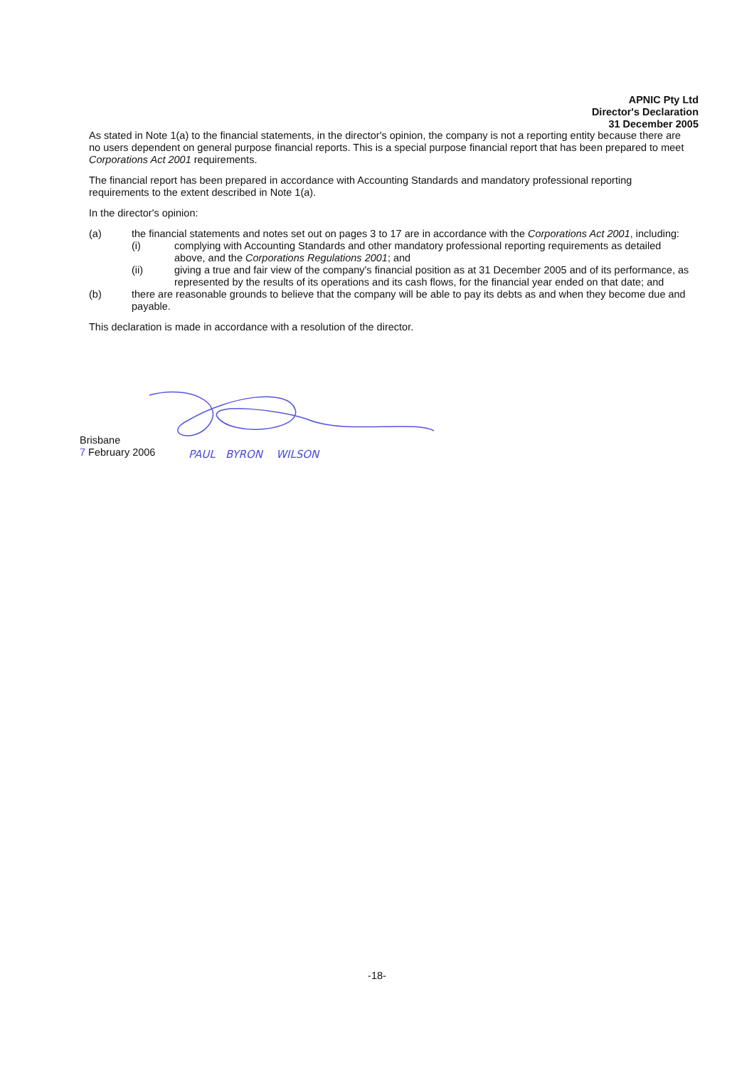APNIC Pty Ltd
Director's Declaration
31 December 2005
As stated in Note 1(a) to the financial statements, in the director's opinion, the company is not a reporting entity because there are no users dependent on general purpose financial reports. This is a special purpose financial report that has been prepared to meet Corporations Act 2001 requirements.
The financial report has been prepared in accordance with Accounting Standards and mandatory professional reporting requirements to the extent described in Note 1(a).
In the director's opinion:
(a) the financial statements and notes set out on pages 3 to 17 are in accordance with the Corporations Act 2001, including:
(i) complying with Accounting Standards and other mandatory professional reporting requirements as detailed above, and the Corporations Regulations 2001; and
(ii) giving a true and fair view of the company's financial position as at 31 December 2005 and of its performance, as represented by the results of its operations and its cash flows, for the financial year ended on that date; and
(b) there are reasonable grounds to believe that the company will be able to pay its debts as and when they become due and payable.
This declaration is made in accordance with a resolution of the director.
Brisbane
7 February 2006
PAUL BYRON WILSON
-18-